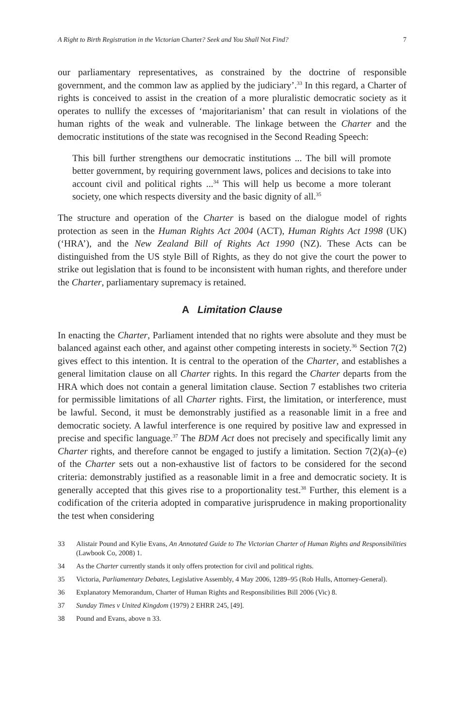A Right to Birth Registration in the Victorian Charter? Seek and You Shall Not Find? 7
our parliamentary representatives, as constrained by the doctrine of responsible government, and the common law as applied by the judiciary’.<sup>33</sup> In this regard, a Charter of rights is conceived to assist in the creation of a more pluralistic democratic society as it operates to nullify the excesses of ‘majoritarianism’ that can result in violations of the human rights of the weak and vulnerable. The linkage between the Charter and the democratic institutions of the state was recognised in the Second Reading Speech:
This bill further strengthens our democratic institutions ... The bill will promote better government, by requiring government laws, polices and decisions to take into account civil and political rights ...<sup>34</sup> This will help us become a more tolerant society, one which respects diversity and the basic dignity of all.<sup>35</sup>
The structure and operation of the Charter is based on the dialogue model of rights protection as seen in the Human Rights Act 2004 (ACT), Human Rights Act 1998 (UK) (‘HRA’), and the New Zealand Bill of Rights Act 1990 (NZ). These Acts can be distinguished from the US style Bill of Rights, as they do not give the court the power to strike out legislation that is found to be inconsistent with human rights, and therefore under the Charter, parliamentary supremacy is retained.
A Limitation Clause
In enacting the Charter, Parliament intended that no rights were absolute and they must be balanced against each other, and against other competing interests in society.<sup>36</sup> Section 7(2) gives effect to this intention. It is central to the operation of the Charter, and establishes a general limitation clause on all Charter rights. In this regard the Charter departs from the HRA which does not contain a general limitation clause. Section 7 establishes two criteria for permissible limitations of all Charter rights. First, the limitation, or interference, must be lawful. Second, it must be demonstrably justified as a reasonable limit in a free and democratic society. A lawful interference is one required by positive law and expressed in precise and specific language.<sup>37</sup> The BDM Act does not precisely and specifically limit any Charter rights, and therefore cannot be engaged to justify a limitation. Section 7(2)(a)–(e) of the Charter sets out a non-exhaustive list of factors to be considered for the second criteria: demonstrably justified as a reasonable limit in a free and democratic society. It is generally accepted that this gives rise to a proportionality test.<sup>38</sup> Further, this element is a codification of the criteria adopted in comparative jurisprudence in making proportionality the test when considering
33 Alistair Pound and Kylie Evans, An Annotated Guide to The Victorian Charter of Human Rights and Responsibilities (Lawbook Co, 2008) 1.
34 As the Charter currently stands it only offers protection for civil and political rights.
35 Victoria, Parliamentary Debates, Legislative Assembly, 4 May 2006, 1289–95 (Rob Hulls, Attorney-General).
36 Explanatory Memorandum, Charter of Human Rights and Responsibilities Bill 2006 (Vic) 8.
37 Sunday Times v United Kingdom (1979) 2 EHRR 245, [49].
38 Pound and Evans, above n 33.